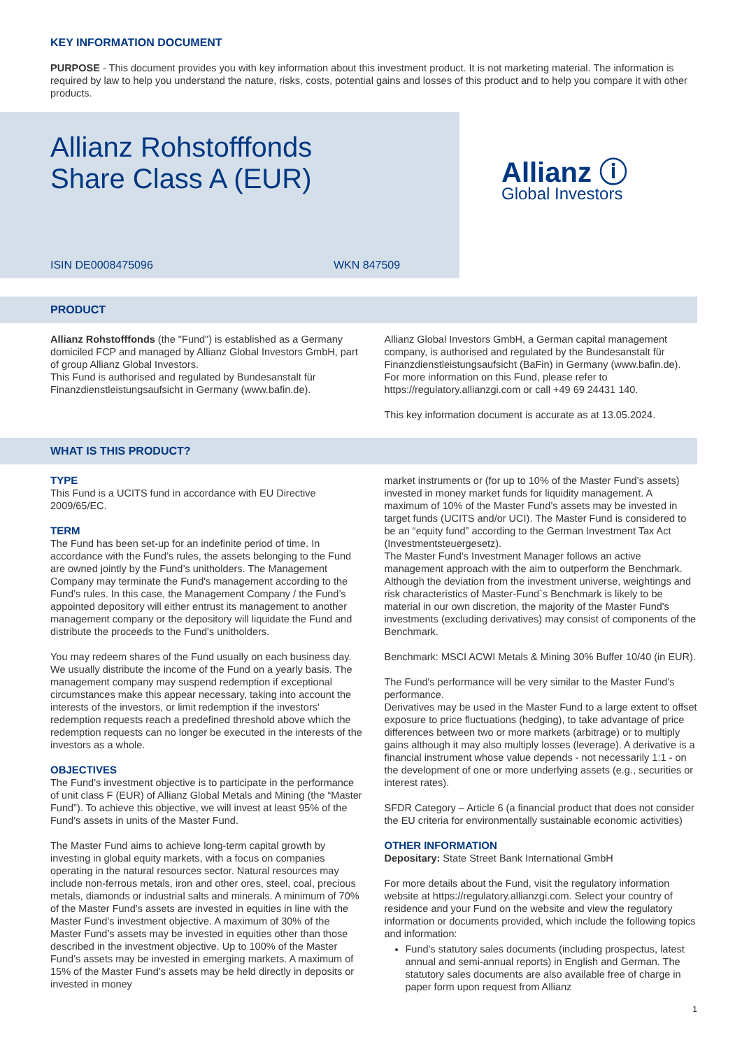KEY INFORMATION DOCUMENT
PURPOSE - This document provides you with key information about this investment product. It is not marketing material. The information is required by law to help you understand the nature, risks, costs, potential gains and losses of this product and to help you compare it with other products.
Allianz Rohstofffonds
Share Class A (EUR)
ISIN DE0008475096 WKN 847509
Allianz ⓘ
Global Investors
PRODUCT
Allianz Rohstofffonds (the "Fund") is established as a Germany domiciled FCP and managed by Allianz Global Investors GmbH, part of group Allianz Global Investors.
This Fund is authorised and regulated by Bundesanstalt für Finanzdienstleistungsaufsicht in Germany (www.bafin.de).
Allianz Global Investors GmbH, a German capital management company, is authorised and regulated by the Bundesanstalt für Finanzdienstleistungsaufsicht (BaFin) in Germany (www.bafin.de).
For more information on this Fund, please refer to https://regulatory.allianzgi.com or call +49 69 24431 140.
This key information document is accurate as at 13.05.2024.
WHAT IS THIS PRODUCT?
TYPE
This Fund is a UCITS fund in accordance with EU Directive 2009/65/EC.
TERM
The Fund has been set-up for an indefinite period of time. In accordance with the Fund’s rules, the assets belonging to the Fund are owned jointly by the Fund’s unitholders. The Management Company may terminate the Fund's management according to the Fund’s rules. In this case, the Management Company / the Fund’s appointed depository will either entrust its management to another management company or the depository will liquidate the Fund and distribute the proceeds to the Fund's unitholders.
You may redeem shares of the Fund usually on each business day. We usually distribute the income of the Fund on a yearly basis. The management company may suspend redemption if exceptional circumstances make this appear necessary, taking into account the interests of the investors, or limit redemption if the investors' redemption requests reach a predefined threshold above which the redemption requests can no longer be executed in the interests of the investors as a whole.
OBJECTIVES
The Fund’s investment objective is to participate in the performance of unit class F (EUR) of Allianz Global Metals and Mining (the “Master Fund”). To achieve this objective, we will invest at least 95% of the Fund’s assets in units of the Master Fund.
The Master Fund aims to achieve long-term capital growth by investing in global equity markets, with a focus on companies operating in the natural resources sector. Natural resources may include non-ferrous metals, iron and other ores, steel, coal, precious metals, diamonds or industrial salts and minerals. A minimum of 70% of the Master Fund’s assets are invested in equities in line with the Master Fund’s investment objective. A maximum of 30% of the Master Fund’s assets may be invested in equities other than those described in the investment objective. Up to 100% of the Master Fund’s assets may be invested in emerging markets. A maximum of 15% of the Master Fund’s assets may be held directly in deposits or invested in money
market instruments or (for up to 10% of the Master Fund’s assets) invested in money market funds for liquidity management. A maximum of 10% of the Master Fund’s assets may be invested in target funds (UCITS and/or UCI). The Master Fund is considered to be an “equity fund” according to the German Investment Tax Act (Investmentsteuergesetz).
The Master Fund's Investment Manager follows an active management approach with the aim to outperform the Benchmark. Although the deviation from the investment universe, weightings and risk characteristics of Master-Fund`s Benchmark is likely to be material in our own discretion, the majority of the Master Fund's investments (excluding derivatives) may consist of components of the Benchmark.
Benchmark: MSCI ACWI Metals & Mining 30% Buffer 10/40 (in EUR).
The Fund's performance will be very similar to the Master Fund's performance.
Derivatives may be used in the Master Fund to a large extent to offset exposure to price fluctuations (hedging), to take advantage of price differences between two or more markets (arbitrage) or to multiply gains although it may also multiply losses (leverage). A derivative is a financial instrument whose value depends - not necessarily 1:1 - on the development of one or more underlying assets (e.g., securities or interest rates).
SFDR Category – Article 6 (a financial product that does not consider the EU criteria for environmentally sustainable economic activities)
OTHER INFORMATION
Depositary: State Street Bank International GmbH
For more details about the Fund, visit the regulatory information website at https://regulatory.allianzgi.com. Select your country of residence and your Fund on the website and view the regulatory information or documents provided, which include the following topics and information:
Fund's statutory sales documents (including prospectus, latest annual and semi-annual reports) in English and German. The statutory sales documents are also available free of charge in paper form upon request from Allianz
1